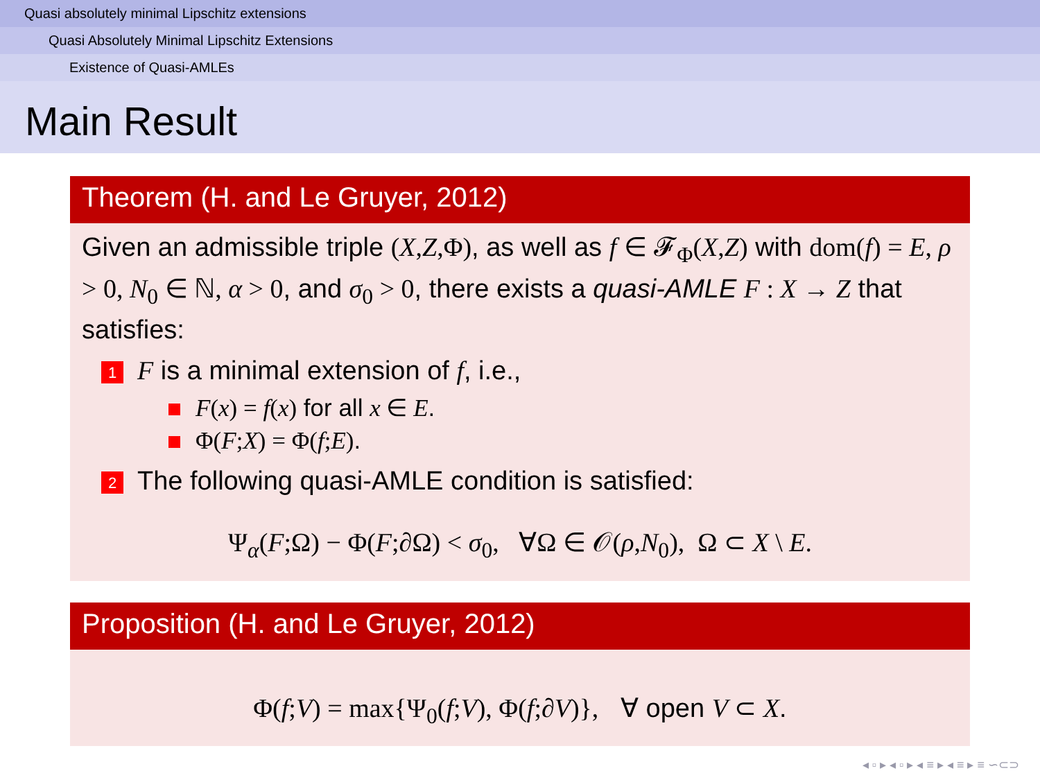Quasi absolutely minimal Lipschitz extensions
Quasi Absolutely Minimal Lipschitz Extensions
Existence of Quasi-AMLEs
Main Result
Theorem (H. and Le Gruyer, 2012)
Given an admissible triple (X,Z,Φ), as well as f ∈ 𝓕<sub>Φ</sub>(X,Z) with dom(f) = E, ρ > 0, N<sub>0</sub> ∈ ℕ, α > 0, and σ<sub>0</sub> > 0, there exists a quasi-AMLE F : X → Z that satisfies:
1 F is a minimal extension of f, i.e.,
F(x) = f(x) for all x ∈ E.
Φ(F;X) = Φ(f;E).
2 The following quasi-AMLE condition is satisfied:
Ψ<sub>α</sub>(F;Ω) − Φ(F;∂Ω) < σ<sub>0</sub>, ∀Ω ∈ 𝒪(ρ,N<sub>0</sub>), Ω ⊂ X \ E.
Proposition (H. and Le Gruyer, 2012)
Φ(f;V) = max{Ψ<sub>0</sub>(f;V), Φ(f;∂V)}, ∀ open V ⊂ X.
◂ ▫ ▸ ◂ ▫ ▸ ◂ ≡ ▸ ◂ ≡ ▸ ≡ ∽⊂⊃